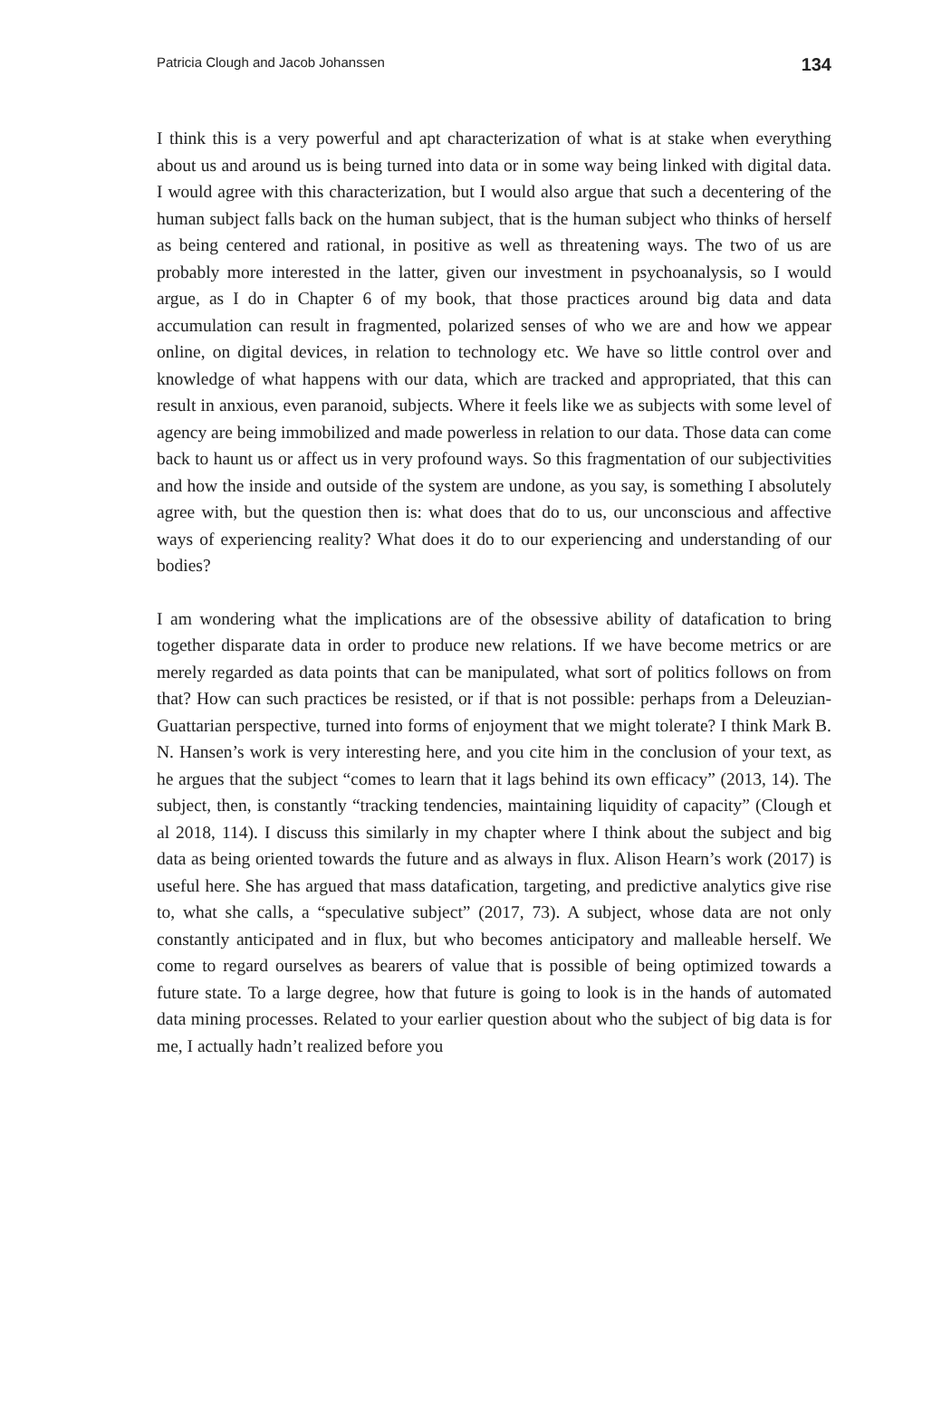Patricia Clough and Jacob Johanssen 134
I think this is a very powerful and apt characterization of what is at stake when everything about us and around us is being turned into data or in some way being linked with digital data. I would agree with this characterization, but I would also argue that such a decentering of the human subject falls back on the human subject, that is the human subject who thinks of herself as being centered and rational, in positive as well as threatening ways. The two of us are probably more interested in the latter, given our investment in psychoanalysis, so I would argue, as I do in Chapter 6 of my book, that those practices around big data and data accumulation can result in fragmented, polarized senses of who we are and how we appear online, on digital devices, in relation to technology etc. We have so little control over and knowledge of what happens with our data, which are tracked and appropriated, that this can result in anxious, even paranoid, subjects. Where it feels like we as subjects with some level of agency are being immobilized and made powerless in relation to our data. Those data can come back to haunt us or affect us in very profound ways. So this fragmentation of our subjectivities and how the inside and outside of the system are undone, as you say, is something I absolutely agree with, but the question then is: what does that do to us, our unconscious and affective ways of experiencing reality? What does it do to our experiencing and understanding of our bodies?
I am wondering what the implications are of the obsessive ability of datafication to bring together disparate data in order to produce new relations. If we have become metrics or are merely regarded as data points that can be manipulated, what sort of politics follows on from that? How can such practices be resisted, or if that is not possible: perhaps from a Deleuzian-Guattarian perspective, turned into forms of enjoyment that we might tolerate? I think Mark B. N. Hansen’s work is very interesting here, and you cite him in the conclusion of your text, as he argues that the subject “comes to learn that it lags behind its own efficacy” (2013, 14). The subject, then, is constantly “tracking tendencies, maintaining liquidity of capacity” (Clough et al 2018, 114). I discuss this similarly in my chapter where I think about the subject and big data as being oriented towards the future and as always in flux. Alison Hearn’s work (2017) is useful here. She has argued that mass datafication, targeting, and predictive analytics give rise to, what she calls, a “speculative subject” (2017, 73). A subject, whose data are not only constantly anticipated and in flux, but who becomes anticipatory and malleable herself. We come to regard ourselves as bearers of value that is possible of being optimized towards a future state. To a large degree, how that future is going to look is in the hands of automated data mining processes. Related to your earlier question about who the subject of big data is for me, I actually hadn’t realized before you